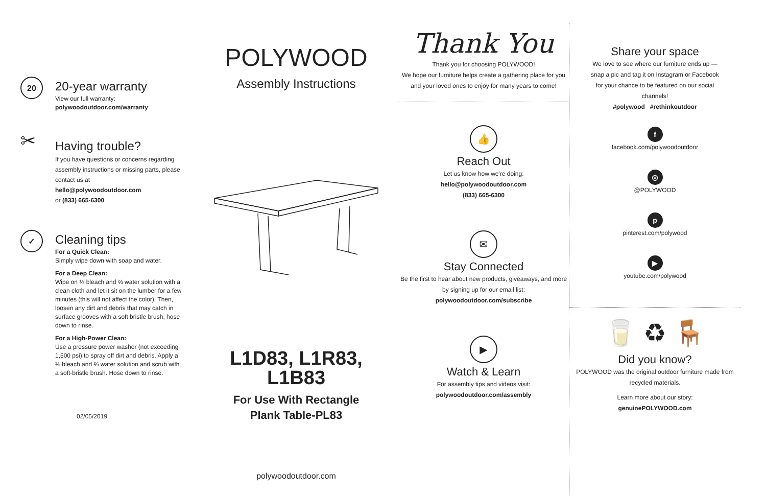20
20-year warranty
View our full warranty:
polywoodoutdoor.com/warranty
✂
Having trouble?
If you have questions or concerns regarding assembly instructions or missing parts, please contact us at
hello@polywoodoutdoor.com
or (833) 665-6300
✓
Cleaning tips
For a Quick Clean:
Simply wipe down with soap and water.
For a Deep Clean:
Wipe on ⅓ bleach and ⅔ water solution with a clean cloth and let it sit on the lumber for a few minutes (this will not affect the color). Then, loosen any dirt and debris that may catch in surface grooves with a soft bristle brush; hose down to rinse.
For a High-Power Clean:
Use a pressure power washer (not exceeding 1,500 psi) to spray off dirt and debris. Apply a ⅓ bleach and ⅔ water solution and scrub with a soft-bristle brush. Hose down to rinse.
02/05/2019
POLYWOOD
Assembly Instructions
L1D83, L1R83,
L1B83
For Use With Rectangle
Plank Table-PL83
polywoodoutdoor.com
Thank You
Thank you for choosing POLYWOOD!
We hope our furniture helps create a gathering place for you and your loved ones to enjoy for many years to come!
👍
Reach Out
Let us know how we're doing:
hello@polywoodoutdoor.com
(833) 665-6300
✉
Stay Connected
Be the first to hear about new products, giveaways, and more by signing up for our email list: polywoodoutdoor.com/subscribe
▶
Watch & Learn
For assembly tips and videos visit:
polywoodoutdoor.com/assembly
Share your space
We love to see where our furniture ends up — snap a pic and tag it on Instagram or Facebook for your chance to be featured on our social channels!
#polywood #rethinkoutdoor
f
facebook.com/polywoodoutdoor
◎
@POLYWOOD
p
pinterest.com/polywood
▶
youtube.com/polywood
🥛 ♻ 🪑
Did you know?
POLYWOOD was the original outdoor furniture made from recycled materials.
Learn more about our story:
genuinePOLYWOOD.com